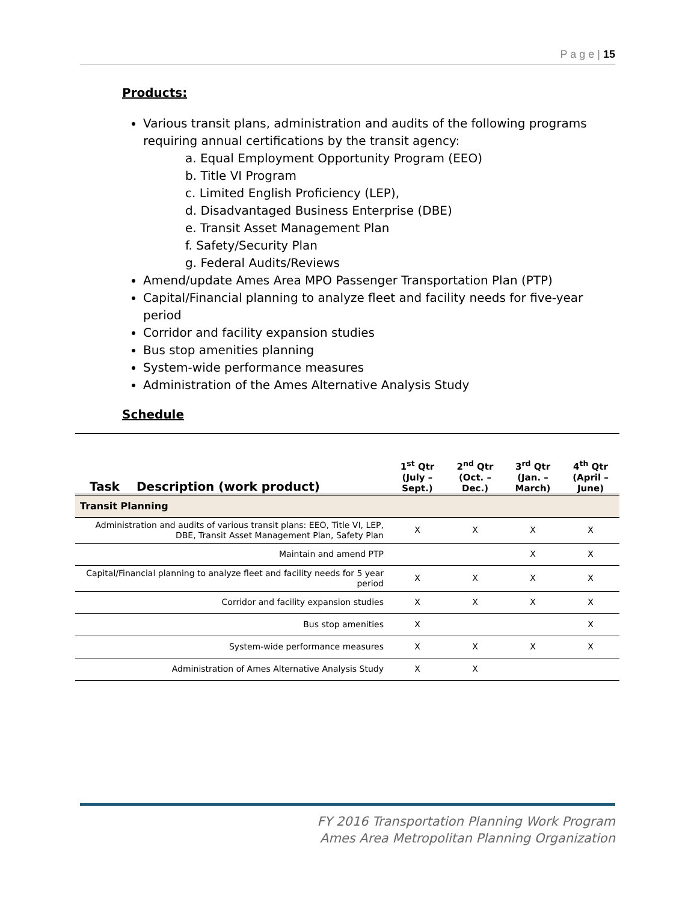P a g e | 15
Products:
Various transit plans, administration and audits of the following programs requiring annual certifications by the transit agency:
a. Equal Employment Opportunity Program (EEO)
b. Title VI Program
c. Limited English Proficiency (LEP),
d. Disadvantaged Business Enterprise (DBE)
e. Transit Asset Management Plan
f. Safety/Security Plan
g. Federal Audits/Reviews
Amend/update Ames Area MPO Passenger Transportation Plan (PTP)
Capital/Financial planning to analyze fleet and facility needs for five-year period
Corridor and facility expansion studies
Bus stop amenities planning
System-wide performance measures
Administration of the Ames Alternative Analysis Study
Schedule
| Task | Description (work product) | 1<sup>st</sup> Qtr (July – Sept.) | 2<sup>nd</sup> Qtr (Oct. – Dec.) | 3<sup>rd</sup> Qtr (Jan. – March) | 4<sup>th</sup> Qtr (April – June) |
| --- | --- | --- | --- | --- | --- |
| Transit Planning | | | | | |
| Administration and audits of various transit plans: EEO, Title VI, LEP, DBE, Transit Asset Management Plan, Safety Plan | | X | X | X | X |
| Maintain and amend PTP | | | | X | X |
| Capital/Financial planning to analyze fleet and facility needs for 5 year period | | X | X | X | X |
| Corridor and facility expansion studies | | X | X | X | X |
| Bus stop amenities | | X | | | X |
| System-wide performance measures | | X | X | X | X |
| Administration of Ames Alternative Analysis Study | | X | X | | |
FY 2016 Transportation Planning Work Program
Ames Area Metropolitan Planning Organization